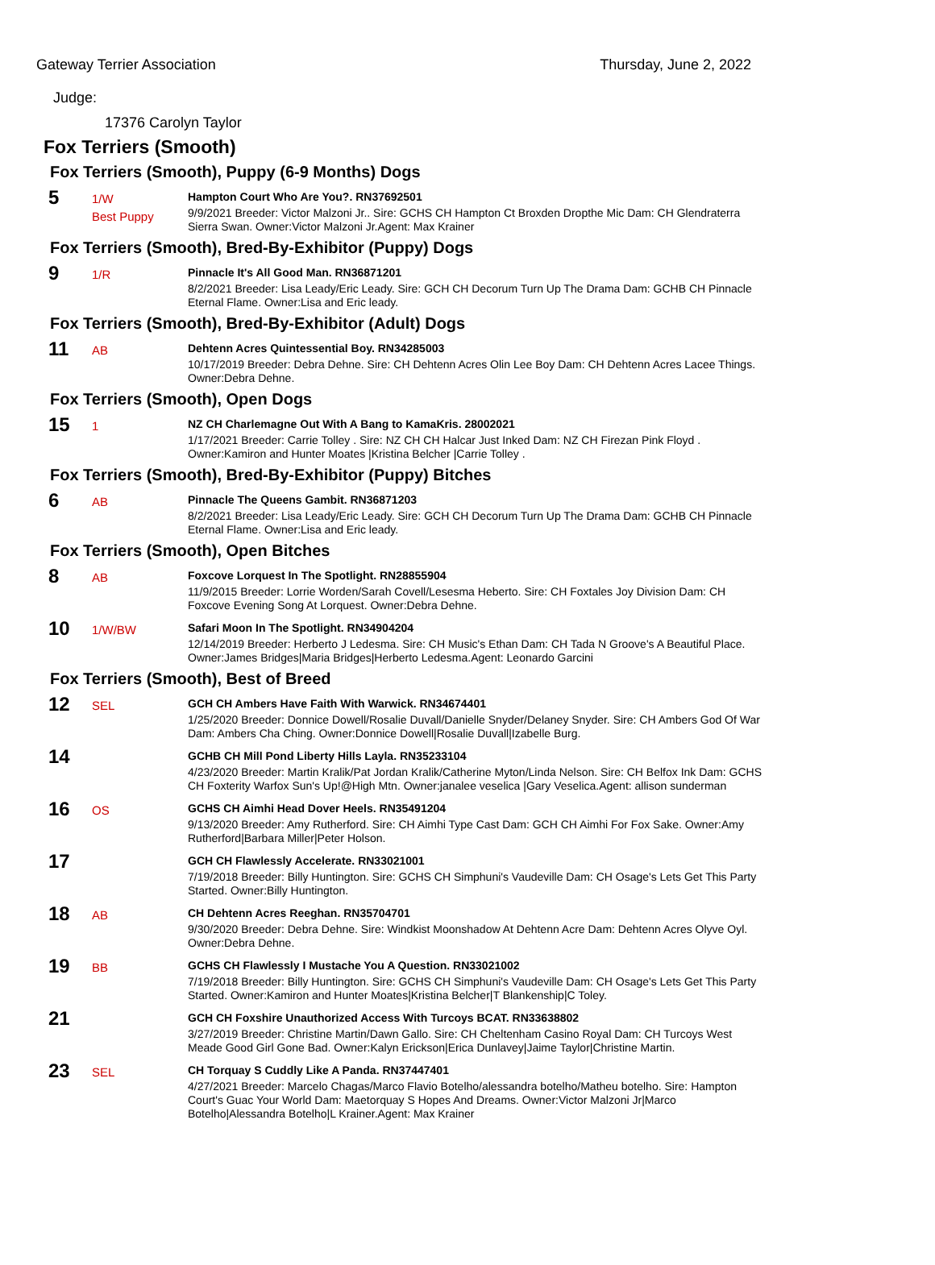Gateway Terrier Association Thursday, June 2, 2022
Judge:
17376 Carolyn Taylor
Fox Terriers (Smooth)
Fox Terriers (Smooth), Puppy (6-9 Months) Dogs
5
1/W
Best Puppy
Hampton Court Who Are You?. RN37692501
9/9/2021 Breeder: Victor Malzoni Jr.. Sire: GCHS CH Hampton Ct Broxden Dropthe Mic Dam: CH Glendraterra Sierra Swan. Owner:Victor Malzoni Jr.Agent: Max Krainer
Fox Terriers (Smooth), Bred-By-Exhibitor (Puppy) Dogs
9
1/R
Pinnacle It's All Good Man. RN36871201
8/2/2021 Breeder: Lisa Leady/Eric Leady. Sire: GCH CH Decorum Turn Up The Drama Dam: GCHB CH Pinnacle Eternal Flame. Owner:Lisa and Eric leady.
Fox Terriers (Smooth), Bred-By-Exhibitor (Adult) Dogs
11
AB
Dehtenn Acres Quintessential Boy. RN34285003
10/17/2019 Breeder: Debra Dehne. Sire: CH Dehtenn Acres Olin Lee Boy Dam: CH Dehtenn Acres Lacee Things. Owner:Debra Dehne.
Fox Terriers (Smooth), Open Dogs
15
1
NZ CH Charlemagne Out With A Bang to KamaKris. 28002021
1/17/2021 Breeder: Carrie Tolley . Sire: NZ CH CH Halcar Just Inked Dam: NZ CH Firezan Pink Floyd . Owner:Kamiron and Hunter Moates |Kristina Belcher |Carrie Tolley .
Fox Terriers (Smooth), Bred-By-Exhibitor (Puppy) Bitches
6
AB
Pinnacle The Queens Gambit. RN36871203
8/2/2021 Breeder: Lisa Leady/Eric Leady. Sire: GCH CH Decorum Turn Up The Drama Dam: GCHB CH Pinnacle Eternal Flame. Owner:Lisa and Eric leady.
Fox Terriers (Smooth), Open Bitches
8
AB
Foxcove Lorquest In The Spotlight. RN28855904
11/9/2015 Breeder: Lorrie Worden/Sarah Covell/Lesesma Heberto. Sire: CH Foxtales Joy Division Dam: CH Foxcove Evening Song At Lorquest. Owner:Debra Dehne.
10
1/W/BW
Safari Moon In The Spotlight. RN34904204
12/14/2019 Breeder: Herberto J Ledesma. Sire: CH Music's Ethan Dam: CH Tada N Groove's A Beautiful Place. Owner:James Bridges|Maria Bridges|Herberto Ledesma.Agent: Leonardo Garcini
Fox Terriers (Smooth), Best of Breed
12
SEL
GCH CH Ambers Have Faith With Warwick. RN34674401
1/25/2020 Breeder: Donnice Dowell/Rosalie Duvall/Danielle Snyder/Delaney Snyder. Sire: CH Ambers God Of War Dam: Ambers Cha Ching. Owner:Donnice Dowell|Rosalie Duvall|Izabelle Burg.
14
GCHB CH Mill Pond Liberty Hills Layla. RN35233104
4/23/2020 Breeder: Martin Kralik/Pat Jordan Kralik/Catherine Myton/Linda Nelson. Sire: CH Belfox Ink Dam: GCHS CH Foxterity Warfox Sun's Up!@High Mtn. Owner:janalee veselica |Gary Veselica.Agent: allison sunderman
16
OS
GCHS CH Aimhi Head Dover Heels. RN35491204
9/13/2020 Breeder: Amy Rutherford. Sire: CH Aimhi Type Cast Dam: GCH CH Aimhi For Fox Sake. Owner:Amy Rutherford|Barbara Miller|Peter Holson.
17
GCH CH Flawlessly Accelerate. RN33021001
7/19/2018 Breeder: Billy Huntington. Sire: GCHS CH Simphuni's Vaudeville Dam: CH Osage's Lets Get This Party Started. Owner:Billy Huntington.
18
AB
CH Dehtenn Acres Reeghan. RN35704701
9/30/2020 Breeder: Debra Dehne. Sire: Windkist Moonshadow At Dehtenn Acre Dam: Dehtenn Acres Olyve Oyl. Owner:Debra Dehne.
19
BB
GCHS CH Flawlessly I Mustache You A Question. RN33021002
7/19/2018 Breeder: Billy Huntington. Sire: GCHS CH Simphuni's Vaudeville Dam: CH Osage's Lets Get This Party Started. Owner:Kamiron and Hunter Moates|Kristina Belcher|T Blankenship|C Toley.
21
GCH CH Foxshire Unauthorized Access With Turcoys BCAT. RN33638802
3/27/2019 Breeder: Christine Martin/Dawn Gallo. Sire: CH Cheltenham Casino Royal Dam: CH Turcoys West Meade Good Girl Gone Bad. Owner:Kalyn Erickson|Erica Dunlavey|Jaime Taylor|Christine Martin.
23
SEL
CH Torquay S Cuddly Like A Panda. RN37447401
4/27/2021 Breeder: Marcelo Chagas/Marco Flavio Botelho/alessandra botelho/Matheu botelho. Sire: Hampton Court's Guac Your World Dam: Maetorquay S Hopes And Dreams. Owner:Victor Malzoni Jr|Marco Botelho|Alessandra Botelho|L Krainer.Agent: Max Krainer